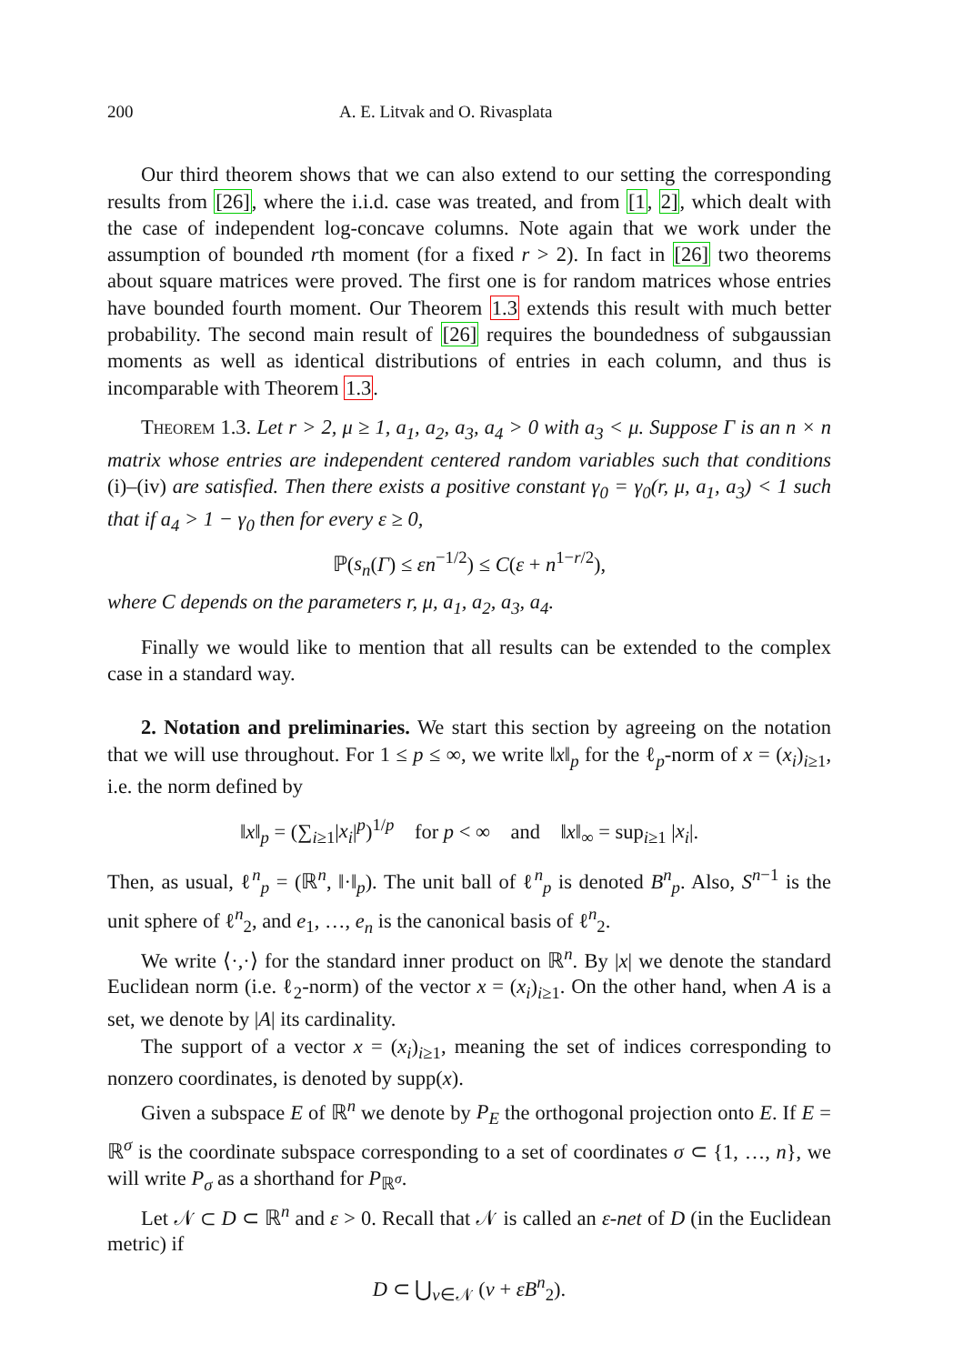200 A. E. Litvak and O. Rivasplata
Our third theorem shows that we can also extend to our setting the corresponding results from [26], where the i.i.d. case was treated, and from [1, 2], which dealt with the case of independent log-concave columns. Note again that we work under the assumption of bounded rth moment (for a fixed r > 2). In fact in [26] two theorems about square matrices were proved. The first one is for random matrices whose entries have bounded fourth moment. Our Theorem 1.3 extends this result with much better probability. The second main result of [26] requires the boundedness of subgaussian moments as well as identical distributions of entries in each column, and thus is incomparable with Theorem 1.3.
Theorem 1.3. Let r > 2, μ ≥ 1, a<sub>1</sub>, a<sub>2</sub>, a<sub>3</sub>, a<sub>4</sub> > 0 with a<sub>3</sub> < μ. Suppose Γ is an n × n matrix whose entries are independent centered random variables such that conditions (i)–(iv) are satisfied. Then there exists a positive constant γ<sub>0</sub> = γ<sub>0</sub>(r, μ, a<sub>1</sub>, a<sub>3</sub>) < 1 such that if a<sub>4</sub> > 1 − γ<sub>0</sub> then for every ε ≥ 0,
ℙ(s<sub>n</sub>(Γ) ≤ εn<sup>−1/2</sup>) ≤ C(ε + n<sup>1−r/2</sup>),
where C depends on the parameters r, μ, a<sub>1</sub>, a<sub>2</sub>, a<sub>3</sub>, a<sub>4</sub>.
Finally we would like to mention that all results can be extended to the complex case in a standard way.
2. Notation and preliminaries. We start this section by agreeing on the notation that we will use throughout. For 1 ≤ p ≤ ∞, we write ‖x‖<sub>p</sub> for the ℓ<sub>p</sub>-norm of x = (x<sub>i</sub>)<sub>i≥1</sub>, i.e. the norm defined by
‖x‖<sub>p</sub> = (∑<sub>i≥1</sub>|x<sub>i</sub>|<sup>p</sup>)<sup>1/p</sup> for p < ∞ and ‖x‖<sub>∞</sub> = sup<sub>i≥1</sub> |x<sub>i</sub>|.
Then, as usual, ℓ<sup>n</sup><sub>p</sub> = (ℝ<sup>n</sup>, ‖·‖<sub>p</sub>). The unit ball of ℓ<sup>n</sup><sub>p</sub> is denoted B<sup>n</sup><sub>p</sub>. Also, S<sup>n−1</sup> is the unit sphere of ℓ<sup>n</sup><sub>2</sub>, and e<sub>1</sub>, …, e<sub>n</sub> is the canonical basis of ℓ<sup>n</sup><sub>2</sub>.
We write ⟨·,·⟩ for the standard inner product on ℝ<sup>n</sup>. By |x| we denote the standard Euclidean norm (i.e. ℓ<sub>2</sub>-norm) of the vector x = (x<sub>i</sub>)<sub>i≥1</sub>. On the other hand, when A is a set, we denote by |A| its cardinality.
The support of a vector x = (x<sub>i</sub>)<sub>i≥1</sub>, meaning the set of indices corresponding to nonzero coordinates, is denoted by supp(x).
Given a subspace E of ℝ<sup>n</sup> we denote by P<sub>E</sub> the orthogonal projection onto E. If E = ℝ<sup>σ</sup> is the coordinate subspace corresponding to a set of coordinates σ ⊂ {1, …, n}, we will write P<sub>σ</sub> as a shorthand for P<sub>ℝ<sup>σ</sup></sub>.
Let 𝒩 ⊂ D ⊂ ℝ<sup>n</sup> and ε > 0. Recall that 𝒩 is called an ε-net of D (in the Euclidean metric) if
D ⊂ ⋃<sub>v∈𝒩</sub> (v + εB<sup>n</sup><sub>2</sub>).